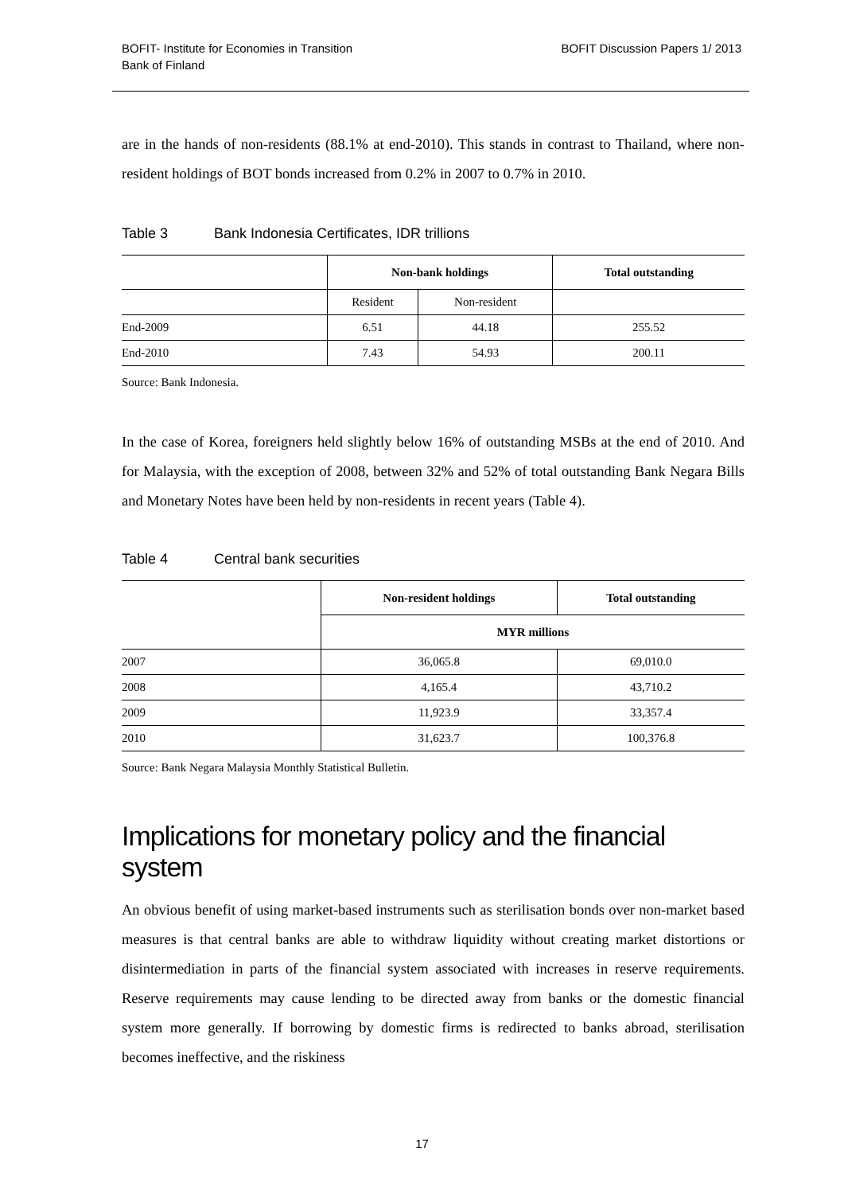BOFIT- Institute for Economies in Transition
Bank of Finland
BOFIT Discussion Papers 1/ 2013
are in the hands of non-residents (88.1% at end-2010). This stands in contrast to Thailand, where non-resident holdings of BOT bonds increased from 0.2% in 2007 to 0.7% in 2010.
Table 3 Bank Indonesia Certificates, IDR trillions
| | Non-bank holdings | | Total outstanding |
| --- | --- | --- | --- |
| | Resident | Non-resident | |
| End-2009 | 6.51 | 44.18 | 255.52 |
| End-2010 | 7.43 | 54.93 | 200.11 |
Source: Bank Indonesia.
In the case of Korea, foreigners held slightly below 16% of outstanding MSBs at the end of 2010. And for Malaysia, with the exception of 2008, between 32% and 52% of total outstanding Bank Negara Bills and Monetary Notes have been held by non-residents in recent years (Table 4).
Table 4 Central bank securities
| | Non-resident holdings | Total outstanding |
| --- | --- | --- |
| | MYR millions | |
| 2007 | 36,065.8 | 69,010.0 |
| 2008 | 4,165.4 | 43,710.2 |
| 2009 | 11,923.9 | 33,357.4 |
| 2010 | 31,623.7 | 100,376.8 |
Source: Bank Negara Malaysia Monthly Statistical Bulletin.
Implications for monetary policy and the financial system
An obvious benefit of using market-based instruments such as sterilisation bonds over non-market based measures is that central banks are able to withdraw liquidity without creating market distortions or disintermediation in parts of the financial system associated with increases in reserve requirements. Reserve requirements may cause lending to be directed away from banks or the domestic financial system more generally. If borrowing by domestic firms is redirected to banks abroad, sterilisation becomes ineffective, and the riskiness
17